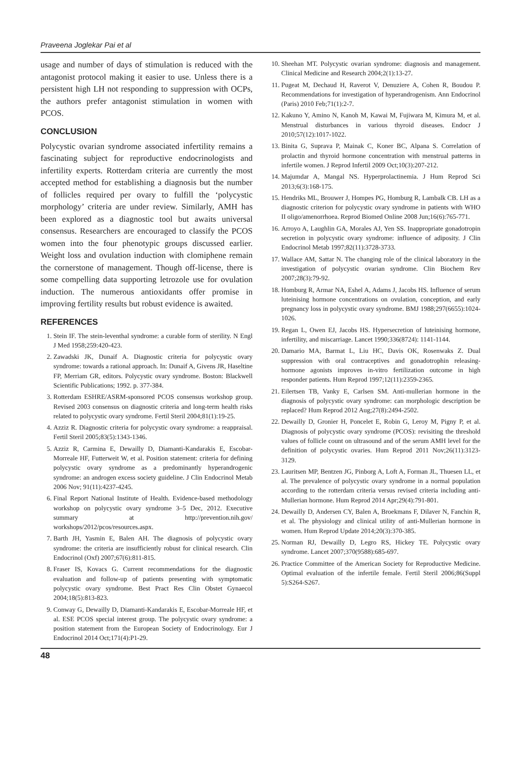Praveena Joglekar Pai et al
usage and number of days of stimulation is reduced with the antagonist protocol making it easier to use. Unless there is a persistent high LH not responding to suppression with OCPs, the authors prefer antagonist stimulation in women with PCOS.
CONCLUSION
Polycystic ovarian syndrome associated infertility remains a fascinating subject for reproductive endocrinologists and infertility experts. Rotterdam criteria are currently the most accepted method for establishing a diagnosis but the number of follicles required per ovary to fulfill the ‘polycystic morphology’ criteria are under review. Similarly, AMH has been explored as a diagnostic tool but awaits universal consensus. Researchers are encouraged to classify the PCOS women into the four phenotypic groups discussed earlier. Weight loss and ovulation induction with clomiphene remain the cornerstone of management. Though off-license, there is some compelling data supporting letrozole use for ovulation induction. The numerous antioxidants offer promise in improving fertility results but robust evidence is awaited.
REFERENCES
1. Stein IF. The stein-leventhal syndrome: a curable form of sterility. N Engl J Med 1958;259:420-423.
2. Zawadski JK, Dunaif A. Diagnostic criteria for polycystic ovary syndrome: towards a rational approach. In: Dunaif A, Givens JR, Haseltine FP, Merriam GR, editors. Polycystic ovary syndrome. Boston: Blackwell Scientific Publications; 1992. p. 377-384.
3. Rotterdam ESHRE/ASRM-sponsored PCOS consensus workshop group. Revised 2003 consensus on diagnostic criteria and long-term health risks related to polycystic ovary syndrome. Fertil Steril 2004;81(1):19-25.
4. Azziz R. Diagnostic criteria for polycystic ovary syndrome: a reappraisal. Fertil Steril 2005;83(5):1343-1346.
5. Azziz R, Carmina E, Dewailly D, Diamanti-Kandarakis E, Escobar-Morreale HF, Futterweit W, et al. Position statement: criteria for defining polycystic ovary syndrome as a predominantly hyperandrogenic syndrome: an androgen excess society guideline. J Clin Endocrinol Metab 2006 Nov; 91(11):4237-4245.
6. Final Report National Institute of Health. Evidence-based methodology workshop on polycystic ovary syndrome 3–5 Dec, 2012. Executive summary at http://prevention.nih.gov/ workshops/2012/pcos/resources.aspx.
7. Barth JH, Yasmin E, Balen AH. The diagnosis of polycystic ovary syndrome: the criteria are insufficiently robust for clinical research. Clin Endocrinol (Oxf) 2007;67(6):811-815.
8. Fraser IS, Kovacs G. Current recommendations for the diagnostic evaluation and follow-up of patients presenting with symptomatic polycystic ovary syndrome. Best Pract Res Clin Obstet Gynaecol 2004;18(5):813-823.
9. Conway G, Dewailly D, Diamanti-Kandarakis E, Escobar-Morreale HF, et al. ESE PCOS special interest group. The polycystic ovary syndrome: a position statement from the European Society of Endocrinology. Eur J Endocrinol 2014 Oct;171(4):P1-29.
10. Sheehan MT. Polycystic ovarian syndrome: diagnosis and management. Clinical Medicine and Research 2004;2(1):13-27.
11. Pugeat M, Dechaud H, Raverot V, Denuziere A, Cohen R, Boudou P. Recommendations for investigation of hyperandrogenism. Ann Endocrinol (Paris) 2010 Feb;71(1):2-7.
12. Kakuno Y, Amino N, Kanoh M, Kawai M, Fujiwara M, Kimura M, et al. Menstrual disturbances in various thyroid diseases. Endocr J 2010;57(12):1017-1022.
13. Binita G, Suprava P, Mainak C, Koner BC, Alpana S. Correlation of prolactin and thyroid hormone concentration with menstrual patterns in infertile women. J Reprod Infertil 2009 Oct;10(3):207-212.
14. Majumdar A, Mangal NS. Hyperprolactinemia. J Hum Reprod Sci 2013;6(3):168-175.
15. Hendriks ML, Brouwer J, Hompes PG, Homburg R, Lambalk CB. LH as a diagnostic criterion for polycystic ovary syndrome in patients with WHO II oligo/amenorrhoea. Reprod Biomed Online 2008 Jun;16(6):765-771.
16. Arroyo A, Laughlin GA, Morales AJ, Yen SS. Inappropriate gonadotropin secretion in polycystic ovary syndrome: influence of adiposity. J Clin Endocrinol Metab 1997;82(11):3728-3733.
17. Wallace AM, Sattar N. The changing role of the clinical laboratory in the investigation of polycystic ovarian syndrome. Clin Biochem Rev 2007;28(3):79-92.
18. Homburg R, Armar NA, Eshel A, Adams J, Jacobs HS. Influence of serum luteinising hormone concentrations on ovulation, conception, and early pregnancy loss in polycystic ovary syndrome. BMJ 1988;297(6655):1024-1026.
19. Regan L, Owen EJ, Jacobs HS. Hypersecretion of luteinising hormone, infertility, and miscarriage. Lancet 1990;336(8724): 1141-1144.
20. Damario MA, Barmat L, Liu HC, Davis OK, Rosenwaks Z. Dual suppression with oral contraceptives and gonadotrophin releasing-hormone agonists improves in-vitro fertilization outcome in high responder patients. Hum Reprod 1997;12(11):2359-2365.
21. Eilertsen TB, Vanky E, Carlsen SM. Anti-mullerian hormone in the diagnosis of polycystic ovary syndrome: can morphologic description be replaced? Hum Reprod 2012 Aug;27(8):2494-2502.
22. Dewailly D, Gronier H, Poncelet E, Robin G, Leroy M, Pigny P, et al. Diagnosis of polycystic ovary syndrome (PCOS): revisiting the threshold values of follicle count on ultrasound and of the serum AMH level for the definition of polycystic ovaries. Hum Reprod 2011 Nov;26(11):3123-3129.
23. Lauritsen MP, Bentzen JG, Pinborg A, Loft A, Forman JL, Thuesen LL, et al. The prevalence of polycystic ovary syndrome in a normal population according to the rotterdam criteria versus revised criteria including anti-Mullerian hormone. Hum Reprod 2014 Apr;29(4):791-801.
24. Dewailly D, Andersen CY, Balen A, Broekmans F, Dilaver N, Fanchin R, et al. The physiology and clinical utility of anti-Mullerian hormone in women. Hum Reprod Update 2014;20(3):370-385.
25. Norman RJ, Dewailly D, Legro RS, Hickey TE. Polycystic ovary syndrome. Lancet 2007;370(9588):685-697.
26. Practice Committee of the American Society for Reproductive Medicine. Optimal evaluation of the infertile female. Fertil Steril 2006;86(Suppl 5):S264-S267.
48